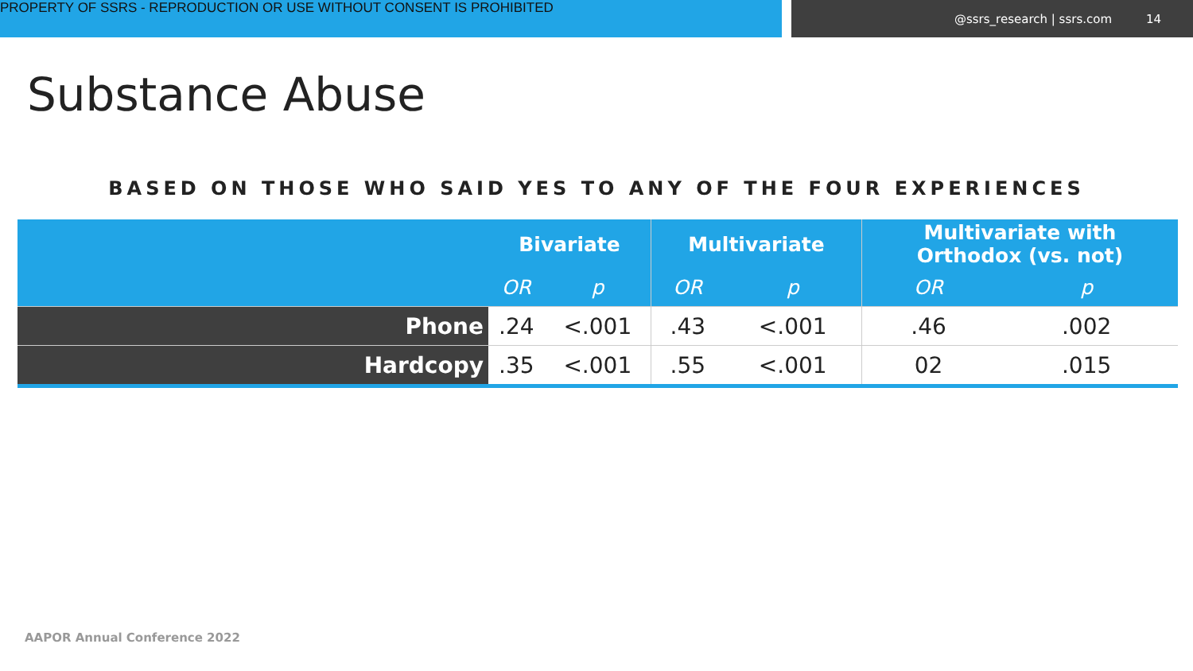PROPERTY OF SSRS - REPRODUCTION OR USE WITHOUT CONSENT IS PROHIBITED
@ssrs_research | ssrs.com 14
Substance Abuse
BASED ON THOSE WHO SAID YES TO ANY OF THE FOUR EXPERIENCES
| | Bivariate | | Multivariate | | Multivariate with Orthodox (vs. not) | |
| --- | --- | --- | --- | --- | --- | --- |
| | OR | p | OR | p | OR | p |
| Phone | .24 | <.001 | .43 | <.001 | .46 | .002 |
| Hardcopy | .35 | <.001 | .55 | <.001 | 02 | .015 |
AAPOR Annual Conference 2022